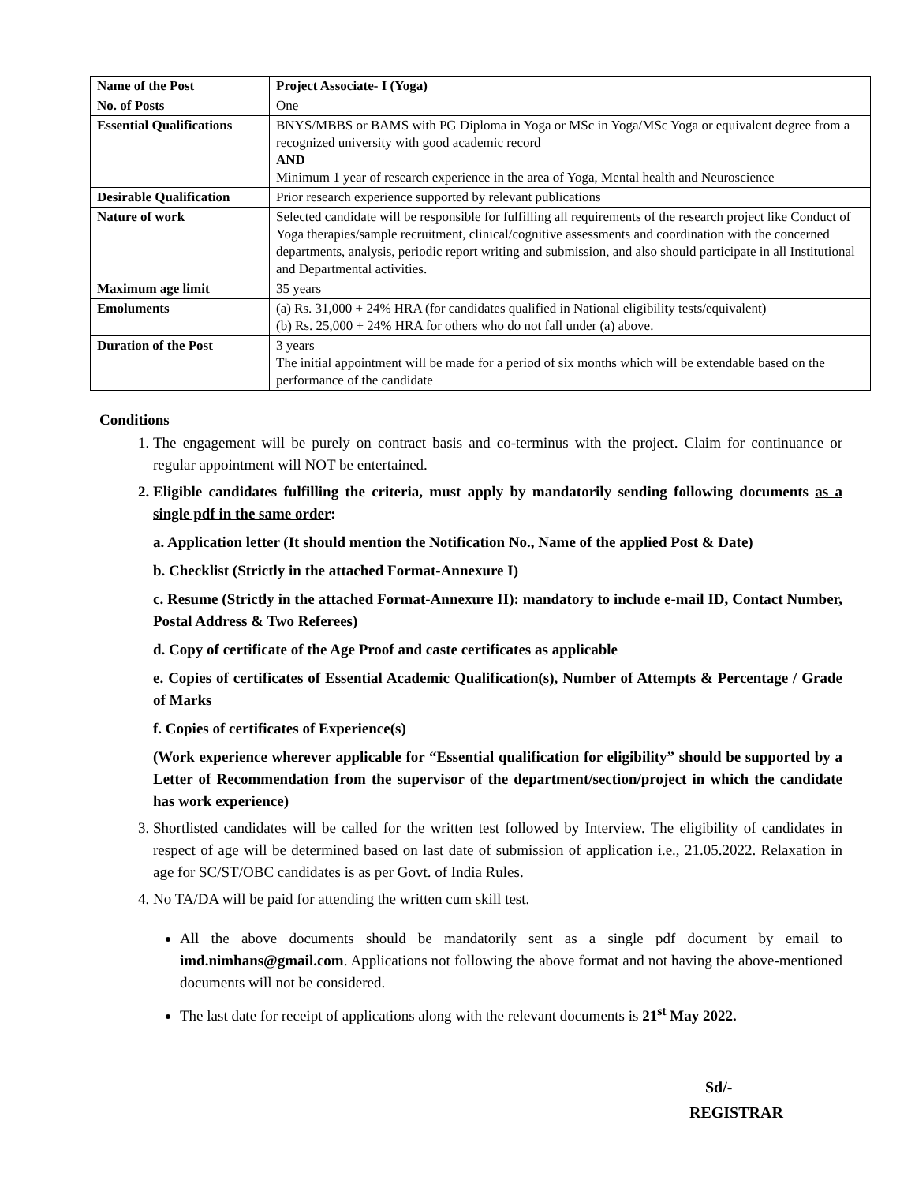| Name of the Post | Project Associate- I (Yoga) |
| No. of Posts | One |
| Essential Qualifications | BNYS/MBBS or BAMS with PG Diploma in Yoga or MSc in Yoga/MSc Yoga or equivalent degree from a recognized university with good academic record AND Minimum 1 year of research experience in the area of Yoga, Mental health and Neuroscience |
| Desirable Qualification | Prior research experience supported by relevant publications |
| Nature of work | Selected candidate will be responsible for fulfilling all requirements of the research project like Conduct of Yoga therapies/sample recruitment, clinical/cognitive assessments and coordination with the concerned departments, analysis, periodic report writing and submission, and also should participate in all Institutional and Departmental activities. |
| Maximum age limit | 35 years |
| Emoluments | (a) Rs. 31,000 + 24% HRA (for candidates qualified in National eligibility tests/equivalent) (b) Rs. 25,000 + 24% HRA for others who do not fall under (a) above. |
| Duration of the Post | 3 years The initial appointment will be made for a period of six months which will be extendable based on the performance of the candidate |
Conditions
1. The engagement will be purely on contract basis and co-terminus with the project. Claim for continuance or regular appointment will NOT be entertained.
2. Eligible candidates fulfilling the criteria, must apply by mandatorily sending following documents as a single pdf in the same order:
a. Application letter (It should mention the Notification No., Name of the applied Post & Date)
b. Checklist (Strictly in the attached Format-Annexure I)
c. Resume (Strictly in the attached Format-Annexure II): mandatory to include e-mail ID, Contact Number, Postal Address & Two Referees)
d. Copy of certificate of the Age Proof and caste certificates as applicable
e. Copies of certificates of Essential Academic Qualification(s), Number of Attempts & Percentage / Grade of Marks
f. Copies of certificates of Experience(s)
(Work experience wherever applicable for “Essential qualification for eligibility” should be supported by a Letter of Recommendation from the supervisor of the department/section/project in which the candidate has work experience)
3. Shortlisted candidates will be called for the written test followed by Interview. The eligibility of candidates in respect of age will be determined based on last date of submission of application i.e., 21.05.2022. Relaxation in age for SC/ST/OBC candidates is as per Govt. of India Rules.
4. No TA/DA will be paid for attending the written cum skill test.
All the above documents should be mandatorily sent as a single pdf document by email to imd.nimhans@gmail.com. Applications not following the above format and not having the above-mentioned documents will not be considered.
The last date for receipt of applications along with the relevant documents is 21<sup>st</sup> May 2022.
Sd/-
REGISTRAR